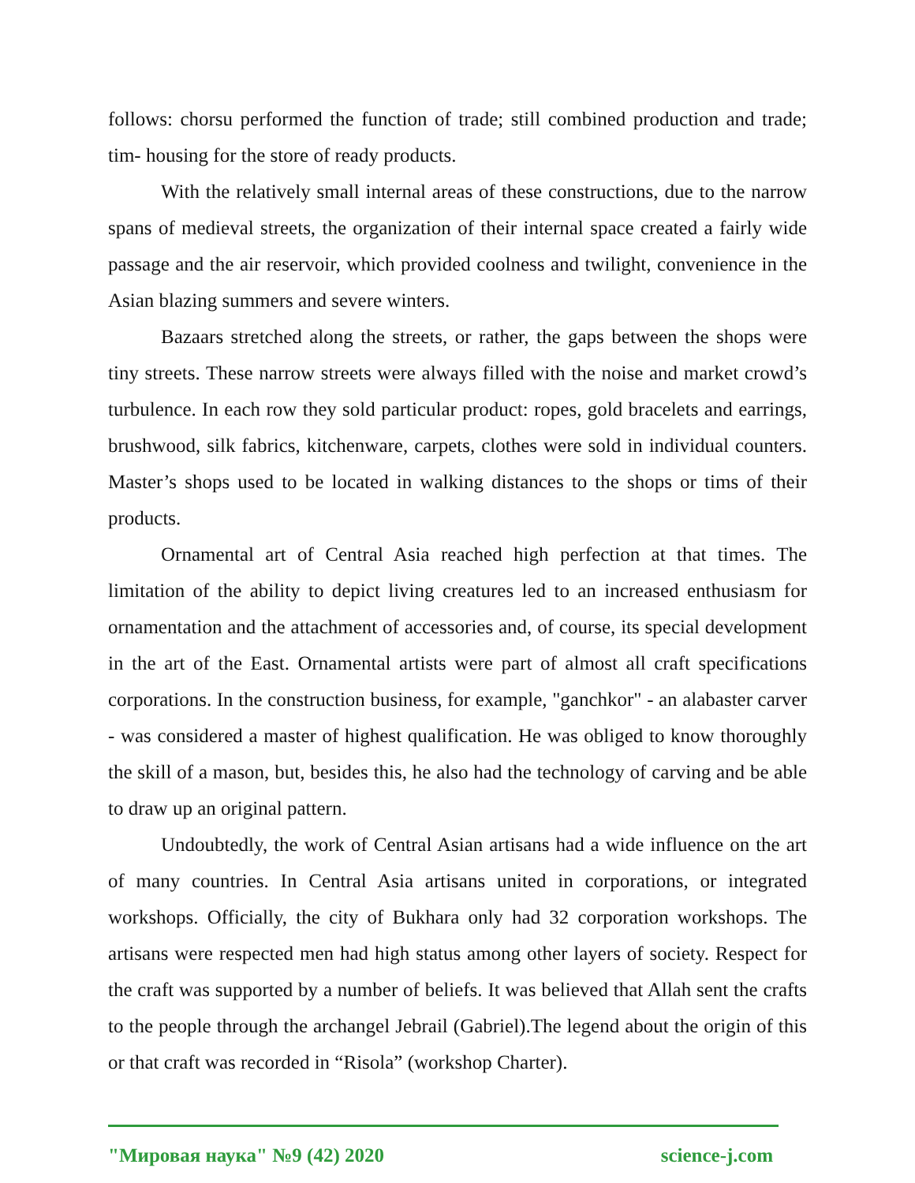follows: chorsu performed the function of trade; still combined production and trade; tim- housing for the store of ready products.
With the relatively small internal areas of these constructions, due to the narrow spans of medieval streets, the organization of their internal space created a fairly wide passage and the air reservoir, which provided coolness and twilight, convenience in the Asian blazing summers and severe winters.
Bazaars stretched along the streets, or rather, the gaps between the shops were tiny streets. These narrow streets were always filled with the noise and market crowd’s turbulence. In each row they sold particular product: ropes, gold bracelets and earrings, brushwood, silk fabrics, kitchenware, carpets, clothes were sold in individual counters. Master’s shops used to be located in walking distances to the shops or tims of their products.
Ornamental art of Central Asia reached high perfection at that times. The limitation of the ability to depict living creatures led to an increased enthusiasm for ornamentation and the attachment of accessories and, of course, its special development in the art of the East. Ornamental artists were part of almost all craft specifications corporations. In the construction business, for example, "ganchkor" - an alabaster carver - was considered a master of highest qualification. He was obliged to know thoroughly the skill of a mason, but, besides this, he also had the technology of carving and be able to draw up an original pattern.
Undoubtedly, the work of Central Asian artisans had a wide influence on the art of many countries. In Central Asia artisans united in corporations, or integrated workshops. Officially, the city of Bukhara only had 32 corporation workshops. The artisans were respected men had high status among other layers of society. Respect for the craft was supported by a number of beliefs. It was believed that Allah sent the crafts to the people through the archangel Jebrail (Gabriel).The legend about the origin of this or that craft was recorded in “Risola” (workshop Charter).
"Мировая наука" №9 (42) 2020 science-j.com